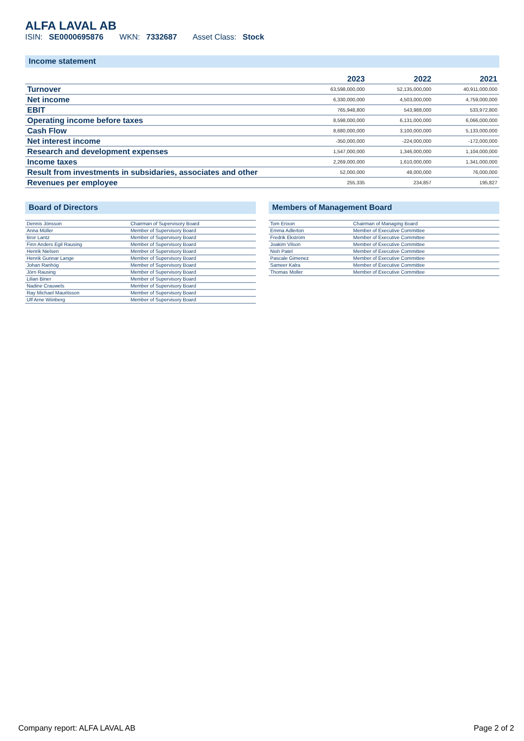ALFA LAVAL AB
ISIN: SE0000695876 WKN: 7332687 Asset Class: Stock
Income statement
| | 2023 | 2022 | 2021 |
| --- | --- | --- | --- |
| Turnover | 63,598,000,000 | 52,135,000,000 | 40,911,000,000 |
| Net income | 6,330,000,000 | 4,503,000,000 | 4,759,000,000 |
| EBIT | 765,948,800 | 543,988,000 | 533,972,800 |
| Operating income before taxes | 8,598,000,000 | 6,131,000,000 | 6,066,000,000 |
| Cash Flow | 8,680,000,000 | 3,100,000,000 | 5,133,000,000 |
| Net interest income | -350,000,000 | -224,000,000 | -172,000,000 |
| Research and development expenses | 1,547,000,000 | 1,346,000,000 | 1,104,000,000 |
| Income taxes | 2,269,000,000 | 1,610,000,000 | 1,341,000,000 |
| Result from investments in subsidaries, associates and other | 52,000,000 | 48,000,000 | 76,000,000 |
| Revenues per employee | 255,335 | 234,857 | 195,827 |
Board of Directors
| Dennis Jönsson | Chairman of Supervisory Board |
| Anna Müller | Member of Supervisory Board |
| Bror Lantz | Member of Supervisory Board |
| Finn Anders Egil Rausing | Member of Supervisory Board |
| Henrik Nielsen | Member of Supervisory Board |
| Henrik Gunnar Lange | Member of Supervisory Board |
| Johan Ranhög | Member of Supervisory Board |
| Jörn Rausing | Member of Supervisory Board |
| Lilian Biner | Member of Supervisory Board |
| Nadine Crauwels | Member of Supervisory Board |
| Ray Michael Mauritsson | Member of Supervisory Board |
| Ulf Arne Wiinberg | Member of Supervisory Board |
Members of Management Board
| Tom Erixon | Chairman of Managing Board |
| Emma Adlerton | Member of Executive Committee |
| Fredrik Ekström | Member of Executive Committee |
| Joakim Vilson | Member of Executive Committee |
| Nish Patel | Member of Executive Committee |
| Pascale Gimenez | Member of Executive Committee |
| Sameer Kalra | Member of Executive Committee |
| Thomas Moller | Member of Executive Committee |
Company report: ALFA LAVAL AB Page 2 of 2